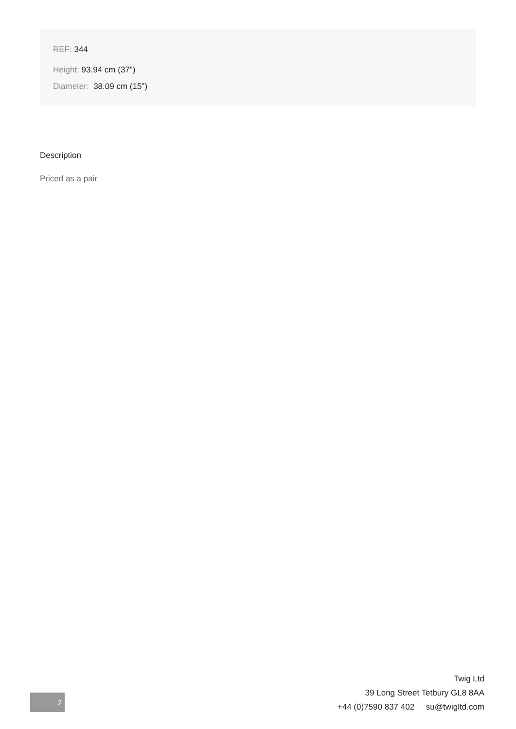REF: 344
Height: 93.94 cm (37")
Diameter: 38.09 cm (15")
Description
Priced as a pair
2
Twig Ltd
39 Long Street Tetbury GL8 8AA
+44 (0)7590 837 402 su@twigltd.com